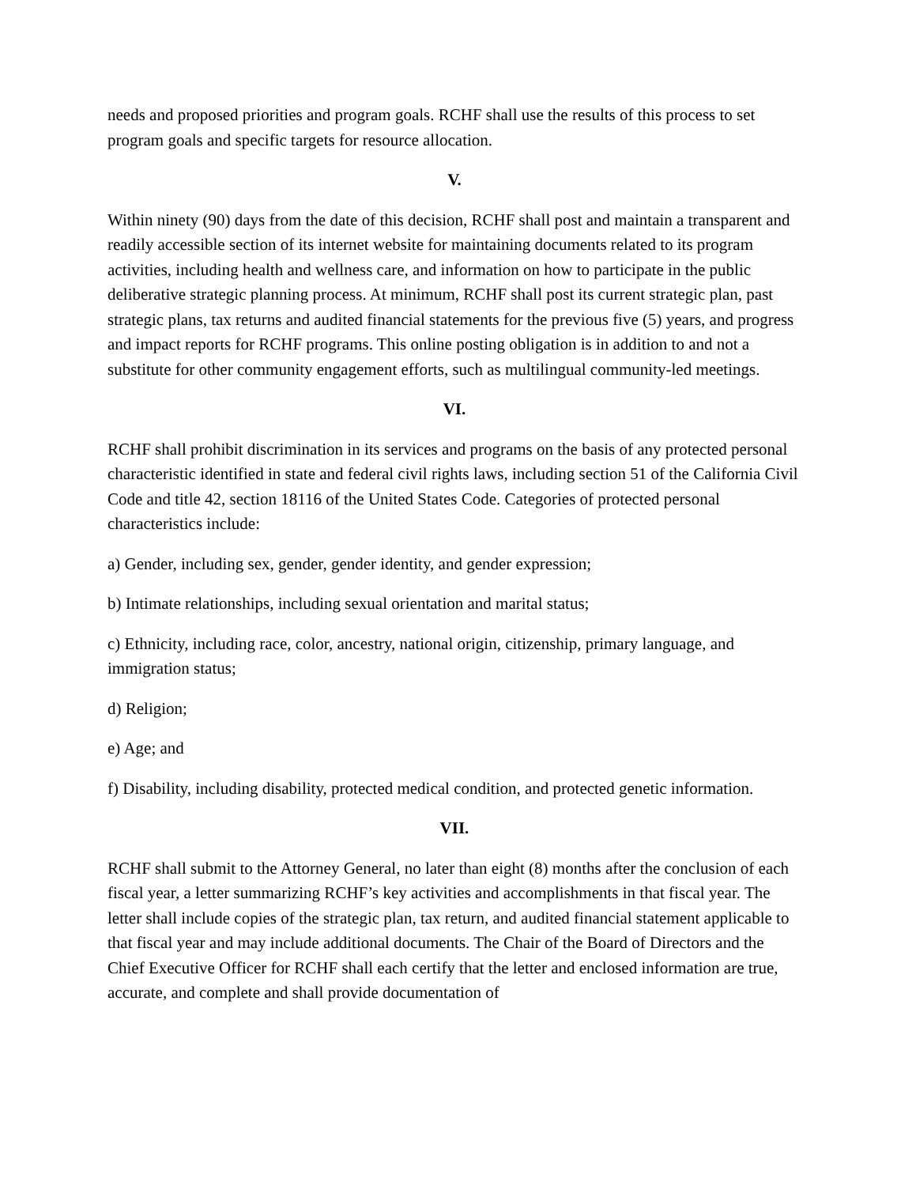needs and proposed priorities and program goals. RCHF shall use the results of this process to set program goals and specific targets for resource allocation.
V.
Within ninety (90) days from the date of this decision, RCHF shall post and maintain a transparent and readily accessible section of its internet website for maintaining documents related to its program activities, including health and wellness care, and information on how to participate in the public deliberative strategic planning process. At minimum, RCHF shall post its current strategic plan, past strategic plans, tax returns and audited financial statements for the previous five (5) years, and progress and impact reports for RCHF programs. This online posting obligation is in addition to and not a substitute for other community engagement efforts, such as multilingual community-led meetings.
VI.
RCHF shall prohibit discrimination in its services and programs on the basis of any protected personal characteristic identified in state and federal civil rights laws, including section 51 of the California Civil Code and title 42, section 18116 of the United States Code. Categories of protected personal characteristics include:
a) Gender, including sex, gender, gender identity, and gender expression;
b) Intimate relationships, including sexual orientation and marital status;
c) Ethnicity, including race, color, ancestry, national origin, citizenship, primary language, and immigration status;
d) Religion;
e) Age; and
f) Disability, including disability, protected medical condition, and protected genetic information.
VII.
RCHF shall submit to the Attorney General, no later than eight (8) months after the conclusion of each fiscal year, a letter summarizing RCHF’s key activities and accomplishments in that fiscal year. The letter shall include copies of the strategic plan, tax return, and audited financial statement applicable to that fiscal year and may include additional documents. The Chair of the Board of Directors and the Chief Executive Officer for RCHF shall each certify that the letter and enclosed information are true, accurate, and complete and shall provide documentation of